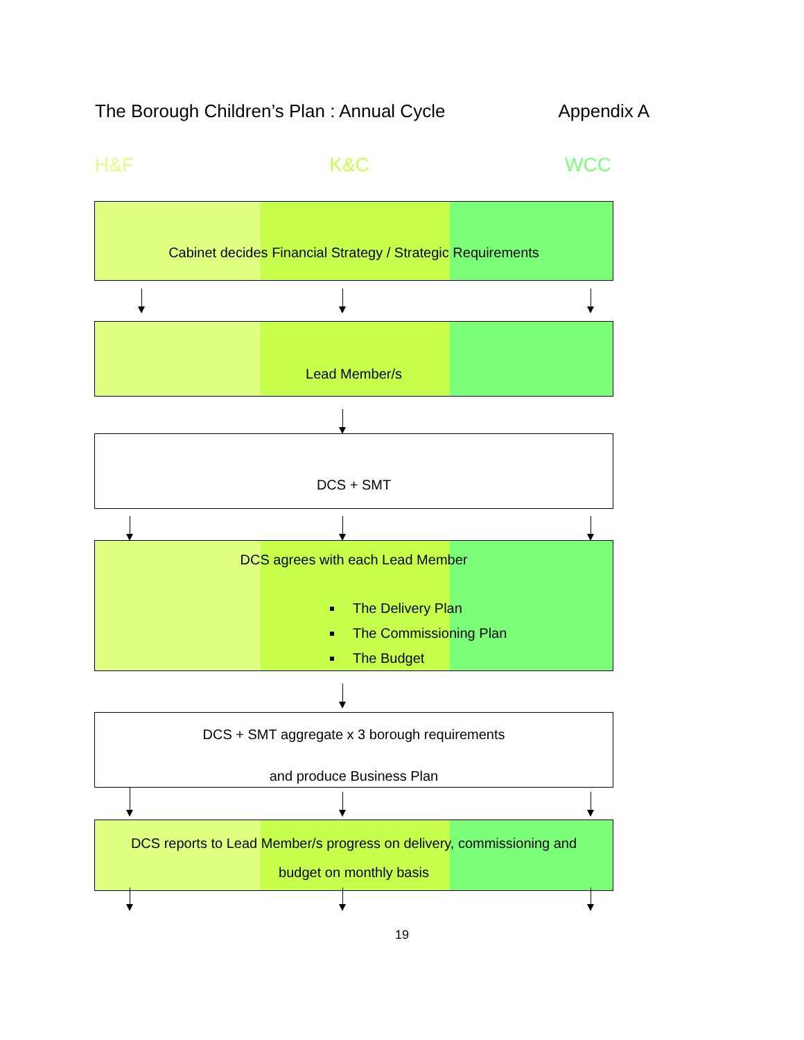The Borough Children’s Plan : Annual Cycle Appendix A
H&F K&C WCC
Cabinet decides Financial Strategy / Strategic Requirements
Lead Member/s
DCS + SMT
DCS agrees with each Lead Member
The Delivery Plan
The Commissioning Plan
The Budget
DCS + SMT aggregate x 3 borough requirements
and produce Business Plan
DCS reports to Lead Member/s progress on delivery, commissioning and
budget on monthly basis
19